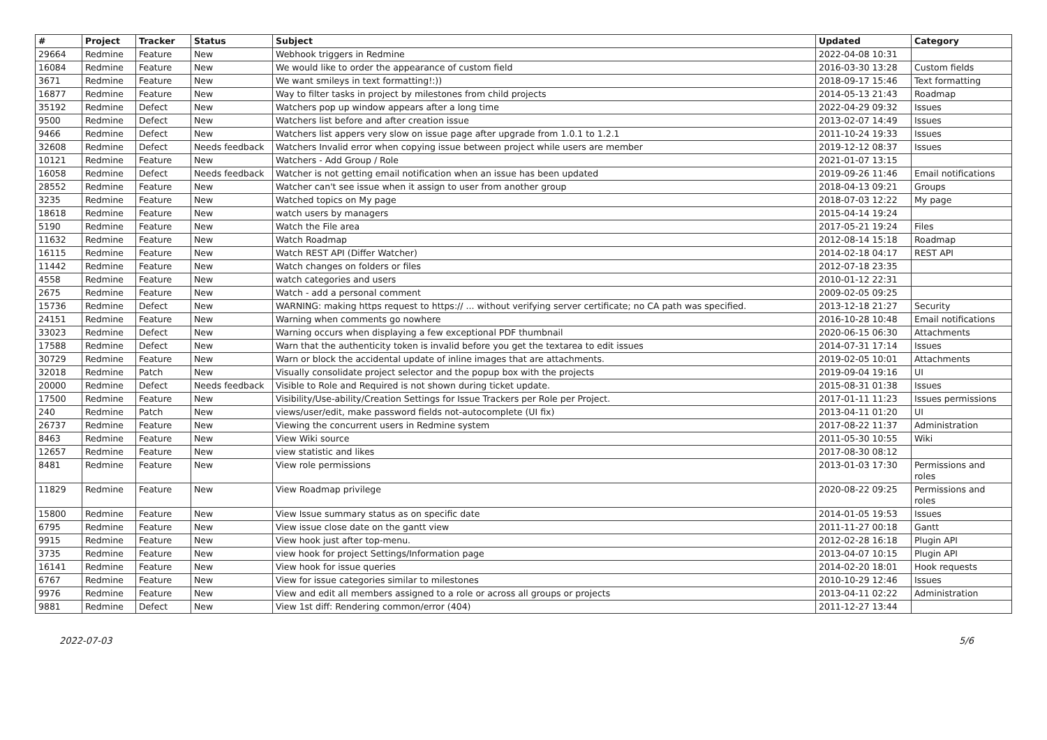| # | Project | Tracker | Status | Subject | Updated | Category |
| --- | --- | --- | --- | --- | --- | --- |
| 29664 | Redmine | Feature | New | Webhook triggers in Redmine | 2022-04-08 10:31 | |
| 16084 | Redmine | Feature | New | We would like to order the appearance of custom field | 2016-03-30 13:28 | Custom fields |
| 3671 | Redmine | Feature | New | We want smileys in text formatting!:)) | 2018-09-17 15:46 | Text formatting |
| 16877 | Redmine | Feature | New | Way to filter tasks in project by milestones from child projects | 2014-05-13 21:43 | Roadmap |
| 35192 | Redmine | Defect | New | Watchers pop up window appears after a long time | 2022-04-29 09:32 | Issues |
| 9500 | Redmine | Defect | New | Watchers list before and after creation issue | 2013-02-07 14:49 | Issues |
| 9466 | Redmine | Defect | New | Watchers list appers very slow on issue page after upgrade from 1.0.1 to 1.2.1 | 2011-10-24 19:33 | Issues |
| 32608 | Redmine | Defect | Needs feedback | Watchers Invalid error when copying issue between project while users are member | 2019-12-12 08:37 | Issues |
| 10121 | Redmine | Feature | New | Watchers - Add Group / Role | 2021-01-07 13:15 | |
| 16058 | Redmine | Defect | Needs feedback | Watcher is not getting email notification when an issue has been updated | 2019-09-26 11:46 | Email notifications |
| 28552 | Redmine | Feature | New | Watcher can't see issue when it assign to user from another group | 2018-04-13 09:21 | Groups |
| 3235 | Redmine | Feature | New | Watched topics on My page | 2018-07-03 12:22 | My page |
| 18618 | Redmine | Feature | New | watch users by managers | 2015-04-14 19:24 | |
| 5190 | Redmine | Feature | New | Watch the File area | 2017-05-21 19:24 | Files |
| 11632 | Redmine | Feature | New | Watch Roadmap | 2012-08-14 15:18 | Roadmap |
| 16115 | Redmine | Feature | New | Watch REST API (Differ Watcher) | 2014-02-18 04:17 | REST API |
| 11442 | Redmine | Feature | New | Watch changes on folders or files | 2012-07-18 23:35 | |
| 4558 | Redmine | Feature | New | watch categories and users | 2010-01-12 22:31 | |
| 2675 | Redmine | Feature | New | Watch - add a personal comment | 2009-02-05 09:25 | |
| 15736 | Redmine | Defect | New | WARNING: making https request to https:// ... without verifying server certificate; no CA path was specified. | 2013-12-18 21:27 | Security |
| 24151 | Redmine | Feature | New | Warning when comments go nowhere | 2016-10-28 10:48 | Email notifications |
| 33023 | Redmine | Defect | New | Warning occurs when displaying a few exceptional PDF thumbnail | 2020-06-15 06:30 | Attachments |
| 17588 | Redmine | Defect | New | Warn that the authenticity token is invalid before you get the textarea to edit issues | 2014-07-31 17:14 | Issues |
| 30729 | Redmine | Feature | New | Warn or block the accidental update of inline images that are attachments. | 2019-02-05 10:01 | Attachments |
| 32018 | Redmine | Patch | New | Visually consolidate project selector and the popup box with the projects | 2019-09-04 19:16 | UI |
| 20000 | Redmine | Defect | Needs feedback | Visible to Role and Required is not shown during ticket update. | 2015-08-31 01:38 | Issues |
| 17500 | Redmine | Feature | New | Visibility/Use-ability/Creation Settings for Issue Trackers per Role per Project. | 2017-01-11 11:23 | Issues permissions |
| 240 | Redmine | Patch | New | views/user/edit, make password fields not-autocomplete (UI fix) | 2013-04-11 01:20 | UI |
| 26737 | Redmine | Feature | New | Viewing the concurrent users in Redmine system | 2017-08-22 11:37 | Administration |
| 8463 | Redmine | Feature | New | View Wiki source | 2011-05-30 10:55 | Wiki |
| 12657 | Redmine | Feature | New | view statistic and likes | 2017-08-30 08:12 | |
| 8481 | Redmine | Feature | New | View role permissions | 2013-01-03 17:30 | Permissions and roles |
| 11829 | Redmine | Feature | New | View Roadmap privilege | 2020-08-22 09:25 | Permissions and roles |
| 15800 | Redmine | Feature | New | View Issue summary status as on specific date | 2014-01-05 19:53 | Issues |
| 6795 | Redmine | Feature | New | View issue close date on the gantt view | 2011-11-27 00:18 | Gantt |
| 9915 | Redmine | Feature | New | View hook just after top-menu. | 2012-02-28 16:18 | Plugin API |
| 3735 | Redmine | Feature | New | view hook for project Settings/Information page | 2013-04-07 10:15 | Plugin API |
| 16141 | Redmine | Feature | New | View hook for issue queries | 2014-02-20 18:01 | Hook requests |
| 6767 | Redmine | Feature | New | View for issue categories similar to milestones | 2010-10-29 12:46 | Issues |
| 9976 | Redmine | Feature | New | View and edit all members assigned to a role or across all groups or projects | 2013-04-11 02:22 | Administration |
| 9881 | Redmine | Defect | New | View 1st diff: Rendering common/error (404) | 2011-12-27 13:44 | |
2022-07-03 5/6